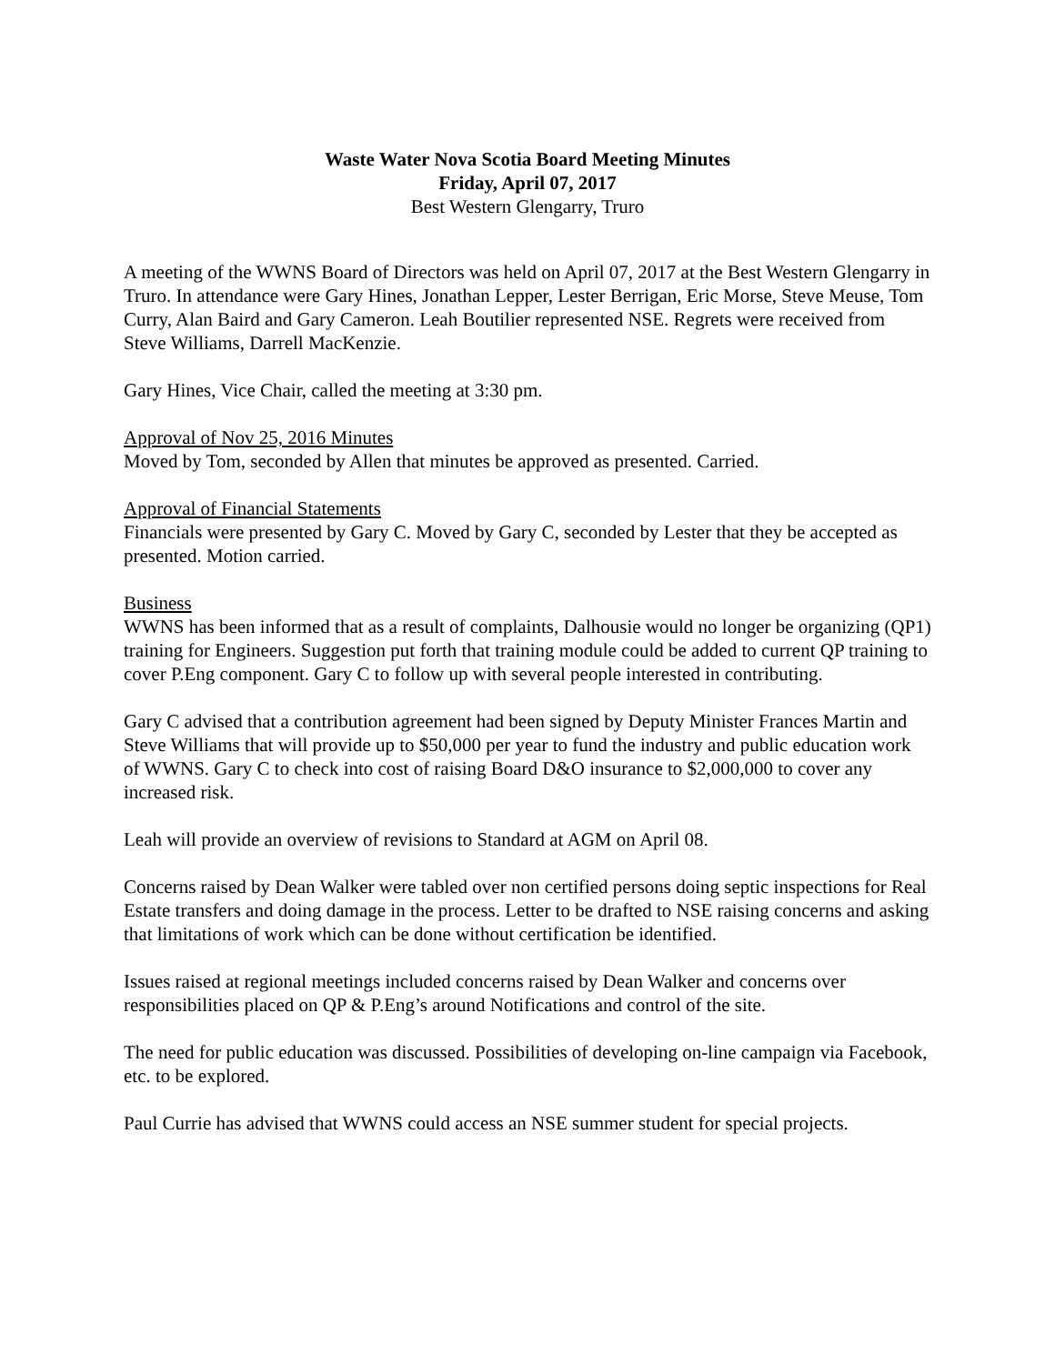Waste Water Nova Scotia Board Meeting Minutes
Friday, April 07, 2017
Best Western Glengarry, Truro
A meeting of the WWNS Board of Directors was held on April 07, 2017 at the Best Western Glengarry in Truro. In attendance were Gary Hines, Jonathan Lepper, Lester Berrigan, Eric Morse, Steve Meuse, Tom Curry, Alan Baird and Gary Cameron. Leah Boutilier represented NSE. Regrets were received from Steve Williams, Darrell MacKenzie.
Gary Hines, Vice Chair, called the meeting at 3:30 pm.
Approval of Nov 25, 2016 Minutes
Moved by Tom, seconded by Allen that minutes be approved as presented. Carried.
Approval of Financial Statements
Financials were presented by Gary C. Moved by Gary C, seconded by Lester that they be accepted as presented. Motion carried.
Business
WWNS has been informed that as a result of complaints, Dalhousie would no longer be organizing (QP1) training for Engineers. Suggestion put forth that training module could be added to current QP training to cover P.Eng component. Gary C to follow up with several people interested in contributing.
Gary C advised that a contribution agreement had been signed by Deputy Minister Frances Martin and Steve Williams that will provide up to $50,000 per year to fund the industry and public education work of WWNS. Gary C to check into cost of raising Board D&O insurance to $2,000,000 to cover any increased risk.
Leah will provide an overview of revisions to Standard at AGM on April 08.
Concerns raised by Dean Walker were tabled over non certified persons doing septic inspections for Real Estate transfers and doing damage in the process. Letter to be drafted to NSE raising concerns and asking that limitations of work which can be done without certification be identified.
Issues raised at regional meetings included concerns raised by Dean Walker and concerns over responsibilities placed on QP & P.Eng’s around Notifications and control of the site.
The need for public education was discussed. Possibilities of developing on-line campaign via Facebook, etc. to be explored.
Paul Currie has advised that WWNS could access an NSE summer student for special projects.